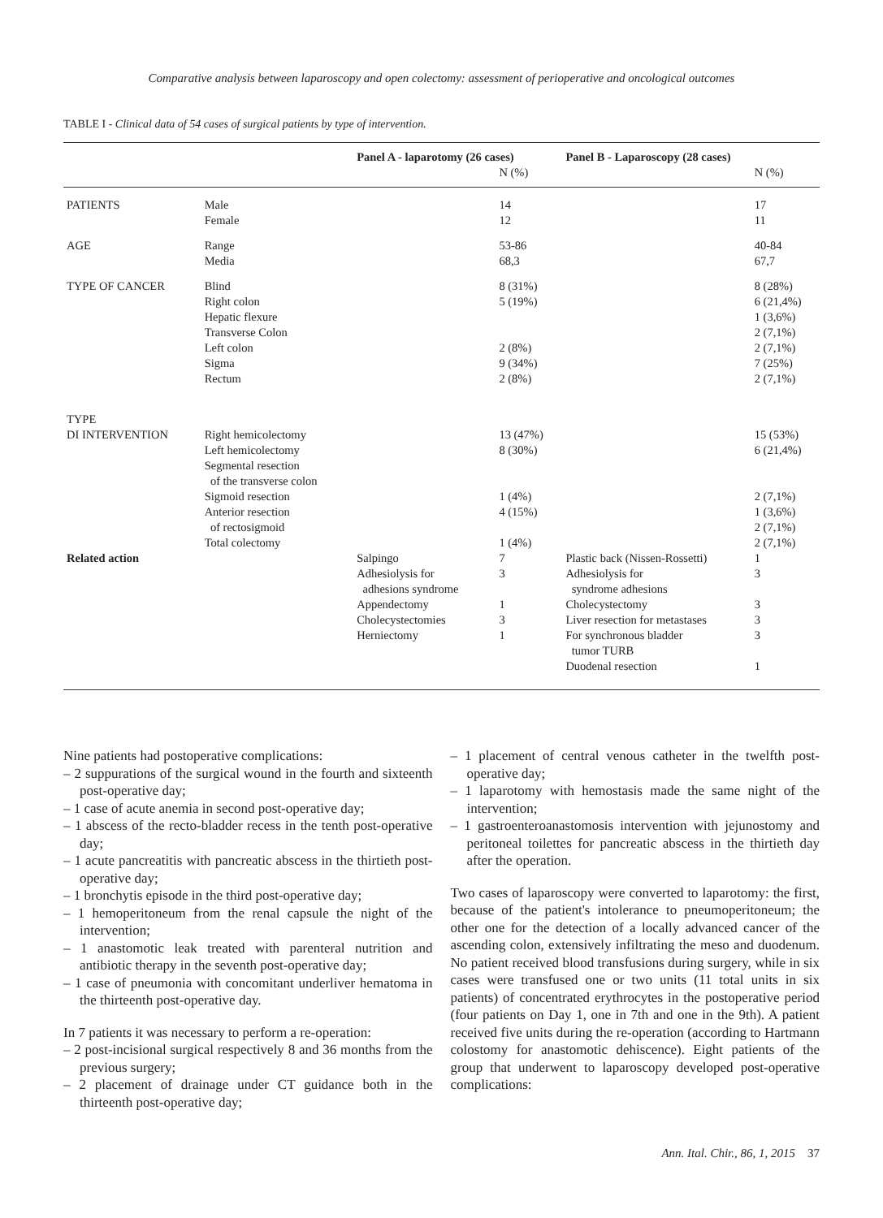Comparative analysis between laparoscopy and open colectomy: assessment of perioperative and oncological outcomes
TABLE I - Clinical data of 54 cases of surgical patients by type of intervention.
| | | Panel A - laparotomy (26 cases) | | Panel B - Laparoscopy (28 cases) | |
| --- | --- | --- | --- | --- | --- |
| | | | N (%) | | N (%) |
| PATIENTS | Male Female | | 14 12 | | 17 11 |
| AGE | Range Media | | 53-86 68,3 | | 40-84 67,7 |
| TYPE OF CANCER | Blind Right colon Hepatic flexure Transverse Colon Left colon Sigma Rectum | | 8 (31%) 5 (19%) 2 (8%) 9 (34%) 2 (8%) | | 8 (28%) 6 (21,4%) 1 (3,6%) 2 (7,1%) 2 (7,1%) 7 (25%) 2 (7,1%) |
| TYPE DI INTERVENTION | Right hemicolectomy Left hemicolectomy Segmental resection of the transverse colon Sigmoid resection Anterior resection of rectosigmoid Total colectomy | | 13 (47%) 8 (30%) 1 (4%) 4 (15%) 1 (4%) | | 15 (53%) 6 (21,4%) 2 (7,1%) 1 (3,6%) 2 (7,1%) 2 (7,1%) |
| Related action | | Salpingo Adhesiolysis for adhesions syndrome Appendectomy Cholecystectomies Herniectomy | 7 3 1 3 1 | Plastic back (Nissen-Rossetti) Adhesiolysis for syndrome adhesions Cholecystectomy Liver resection for metastases For synchronous bladder tumor TURB Duodenal resection | 1 3 3 3 3 1 |
Nine patients had postoperative complications:
– 2 suppurations of the surgical wound in the fourth and sixteenth post-operative day;
– 1 case of acute anemia in second post-operative day;
– 1 abscess of the recto-bladder recess in the tenth post-operative day;
– 1 acute pancreatitis with pancreatic abscess in the thirtieth post-operative day;
– 1 bronchytis episode in the third post-operative day;
– 1 hemoperitoneum from the renal capsule the night of the intervention;
– 1 anastomotic leak treated with parenteral nutrition and antibiotic therapy in the seventh post-operative day;
– 1 case of pneumonia with concomitant underliver hematoma in the thirteenth post-operative day.
In 7 patients it was necessary to perform a re-operation:
– 2 post-incisional surgical respectively 8 and 36 months from the previous surgery;
– 2 placement of drainage under CT guidance both in the thirteenth post-operative day;
– 1 placement of central venous catheter in the twelfth post-operative day;
– 1 laparotomy with hemostasis made the same night of the intervention;
– 1 gastroenteroanastomosis intervention with jejunostomy and peritoneal toilettes for pancreatic abscess in the thirtieth day after the operation.
Two cases of laparoscopy were converted to laparotomy: the first, because of the patient's intolerance to pneumoperitoneum; the other one for the detection of a locally advanced cancer of the ascending colon, extensively infiltrating the meso and duodenum. No patient received blood transfusions during surgery, while in six cases were transfused one or two units (11 total units in six patients) of concentrated erythrocytes in the postoperative period (four patients on Day 1, one in 7th and one in the 9th). A patient received five units during the re-operation (according to Hartmann colostomy for anastomotic dehiscence). Eight patients of the group that underwent to laparoscopy developed post-operative complications:
Ann. Ital. Chir., 86, 1, 2015 37